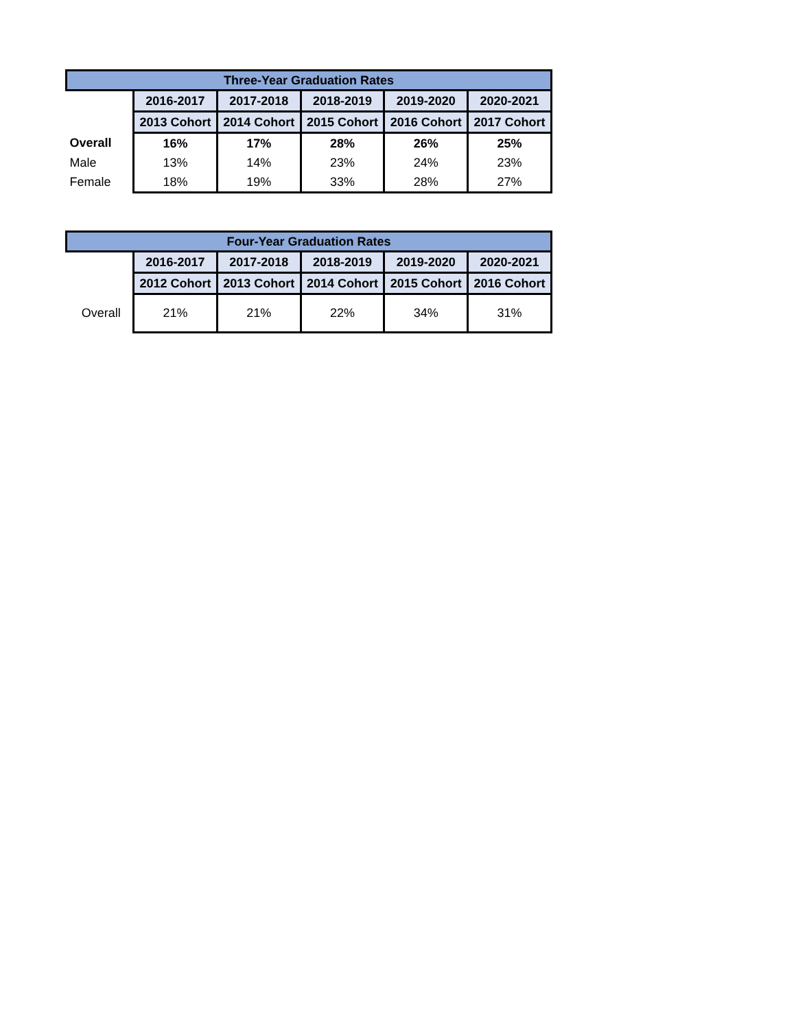| Three-Year Graduation Rates | | | | | |
| --- | --- | --- | --- | --- | --- |
| | 2016-2017 | 2017-2018 | 2018-2019 | 2019-2020 | 2020-2021 |
| | 2013 Cohort | 2014 Cohort | 2015 Cohort | 2016 Cohort | 2017 Cohort |
| Overall | 16% | 17% | 28% | 26% | 25% |
| Male | 13% | 14% | 23% | 24% | 23% |
| Female | 18% | 19% | 33% | 28% | 27% |
| Four-Year Graduation Rates | | | | | |
| --- | --- | --- | --- | --- | --- |
| | 2016-2017 | 2017-2018 | 2018-2019 | 2019-2020 | 2020-2021 |
| | 2012 Cohort | 2013 Cohort | 2014 Cohort | 2015 Cohort | 2016 Cohort |
| Overall | 21% | 21% | 22% | 34% | 31% |